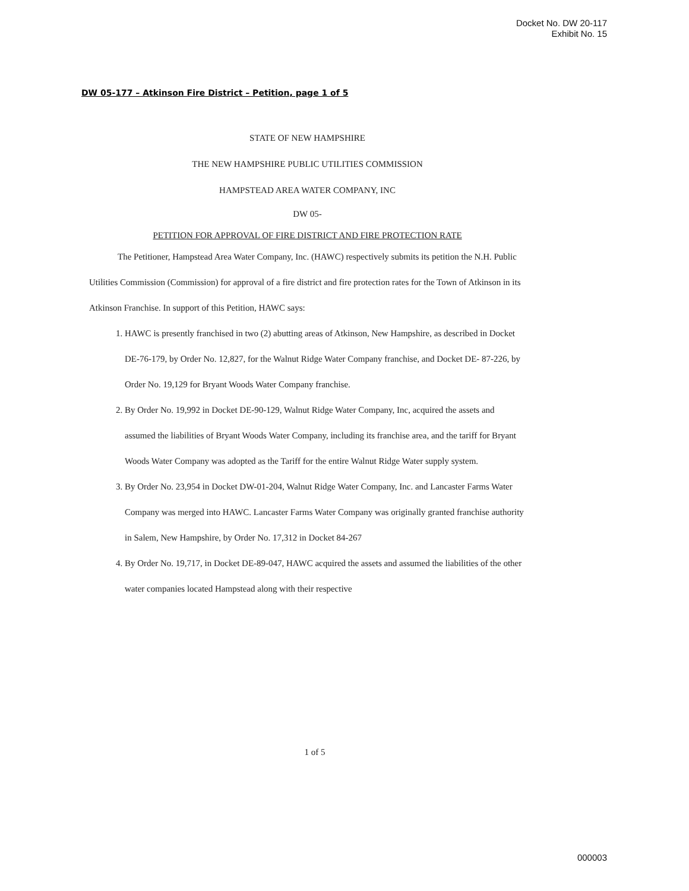Docket No. DW 20-117
Exhibit No. 15
DW 05-177 – Atkinson Fire District – Petition, page 1 of 5
STATE OF NEW HAMPSHIRE
THE NEW HAMPSHIRE PUBLIC UTILITIES COMMISSION
HAMPSTEAD AREA WATER COMPANY, INC
DW 05-
PETITION FOR APPROVAL OF FIRE DISTRICT AND FIRE PROTECTION RATE
The Petitioner, Hampstead Area Water Company, Inc. (HAWC) respectively submits its petition the N.H. Public Utilities Commission (Commission) for approval of a fire district and fire protection rates for the Town of Atkinson in its Atkinson Franchise. In support of this Petition, HAWC says:
1. HAWC is presently franchised in two (2) abutting areas of Atkinson, New Hampshire, as described in Docket DE-76-179, by Order No. 12,827, for the Walnut Ridge Water Company franchise, and Docket DE- 87-226, by Order No. 19,129 for Bryant Woods Water Company franchise.
2. By Order No. 19,992 in Docket DE-90-129, Walnut Ridge Water Company, Inc, acquired the assets and assumed the liabilities of Bryant Woods Water Company, including its franchise area, and the tariff for Bryant Woods Water Company was adopted as the Tariff for the entire Walnut Ridge Water supply system.
3. By Order No. 23,954 in Docket DW-01-204, Walnut Ridge Water Company, Inc. and Lancaster Farms Water Company was merged into HAWC. Lancaster Farms Water Company was originally granted franchise authority in Salem, New Hampshire, by Order No. 17,312 in Docket 84-267
4. By Order No. 19,717, in Docket DE-89-047, HAWC acquired the assets and assumed the liabilities of the other water companies located Hampstead along with their respective
1 of 5
000003